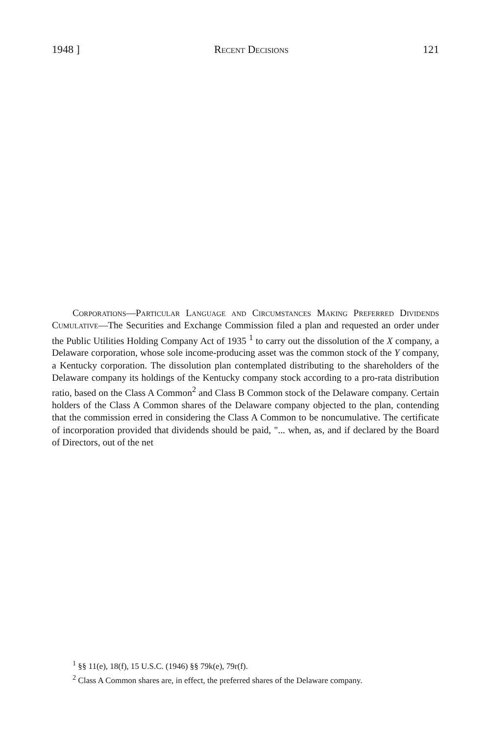1948 ] Recent Decisions 121
Corporations—Particular Language and Circumstances Making Preferred Dividends Cumulative—The Securities and Exchange Commission filed a plan and requested an order under the Public Utilities Holding Company Act of 1935 <sup>1</sup> to carry out the dissolution of the X company, a Delaware corporation, whose sole income-producing asset was the common stock of the Y company, a Kentucky corporation. The dissolution plan contemplated distributing to the shareholders of the Delaware company its holdings of the Kentucky company stock according to a pro-rata distribution ratio, based on the Class A Common<sup>2</sup> and Class B Common stock of the Delaware company. Certain holders of the Class A Common shares of the Delaware company objected to the plan, contending that the commission erred in considering the Class A Common to be noncumulative. The certificate of incorporation provided that dividends should be paid, "... when, as, and if declared by the Board of Directors, out of the net
<sup>1</sup> §§ 11(e), 18(f), 15 U.S.C. (1946) §§ 79k(e), 79r(f).
<sup>2</sup> Class A Common shares are, in effect, the preferred shares of the Delaware company.